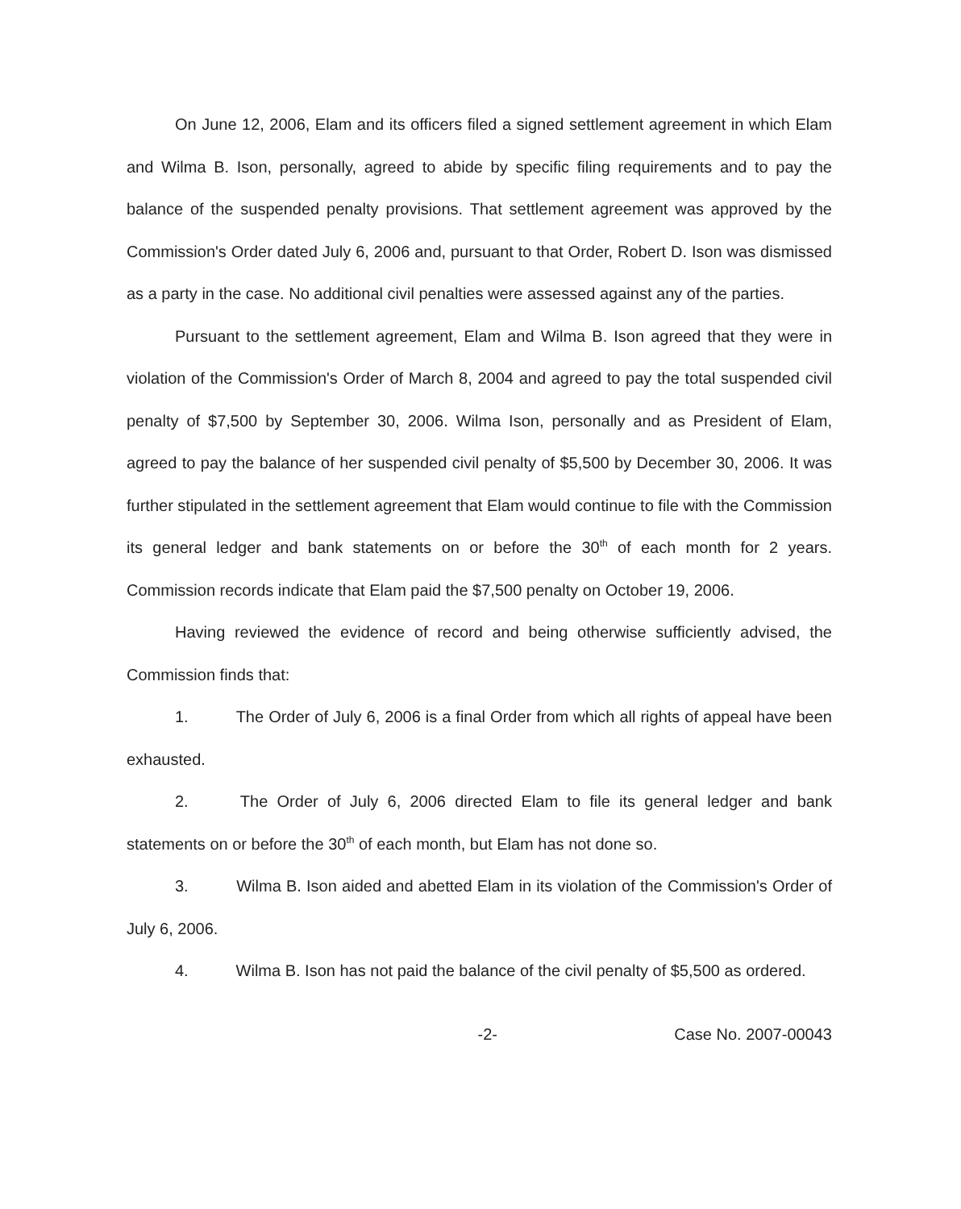On June 12, 2006, Elam and its officers filed a signed settlement agreement in which Elam and Wilma B. Ison, personally, agreed to abide by specific filing requirements and to pay the balance of the suspended penalty provisions. That settlement agreement was approved by the Commission's Order dated July 6, 2006 and, pursuant to that Order, Robert D. Ison was dismissed as a party in the case. No additional civil penalties were assessed against any of the parties.
Pursuant to the settlement agreement, Elam and Wilma B. Ison agreed that they were in violation of the Commission's Order of March 8, 2004 and agreed to pay the total suspended civil penalty of $7,500 by September 30, 2006. Wilma Ison, personally and as President of Elam, agreed to pay the balance of her suspended civil penalty of $5,500 by December 30, 2006. It was further stipulated in the settlement agreement that Elam would continue to file with the Commission its general ledger and bank statements on or before the 30<sup>th</sup> of each month for 2 years. Commission records indicate that Elam paid the $7,500 penalty on October 19, 2006.
Having reviewed the evidence of record and being otherwise sufficiently advised, the Commission finds that:
1. The Order of July 6, 2006 is a final Order from which all rights of appeal have been exhausted.
2. The Order of July 6, 2006 directed Elam to file its general ledger and bank statements on or before the 30<sup>th</sup> of each month, but Elam has not done so.
3. Wilma B. Ison aided and abetted Elam in its violation of the Commission's Order of July 6, 2006.
4. Wilma B. Ison has not paid the balance of the civil penalty of $5,500 as ordered.
-2- Case No. 2007-00043